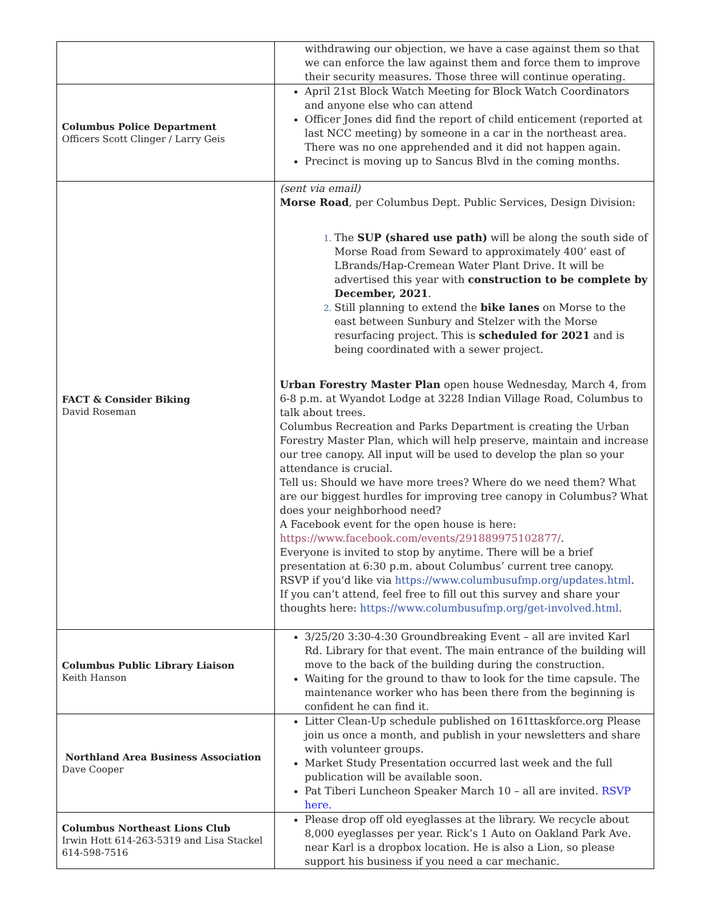| | withdrawing our objection, we have a case against them so that we can enforce the law against them and force them to improve their security measures. Those three will continue operating. |
| Columbus Police Department Officers Scott Clinger / Larry Geis | April 21st Block Watch Meeting for Block Watch Coordinators and anyone else who can attend Officer Jones did find the report of child enticement (reported at last NCC meeting) by someone in a car in the northeast area. There was no one apprehended and it did not happen again. Precinct is moving up to Sancus Blvd in the coming months. |
| FACT & Consider Biking David Roseman | (sent via email) Morse Road , per Columbus Dept. Public Services, Design Division: The SUP (shared use path) will be along the south side of Morse Road from Seward to approximately 400’ east of LBrands/Hap-Cremean Water Plant Drive. It will be advertised this year with construction to be complete by December, 2021 . Still planning to extend the bike lanes on Morse to the east between Sunbury and Stelzer with the Morse resurfacing project. This is scheduled for 2021 and is being coordinated with a sewer project. Urban Forestry Master Plan open house Wednesday, March 4, from 6-8 p.m. at Wyandot Lodge at 3228 Indian Village Road, Columbus to talk about trees. Columbus Recreation and Parks Department is creating the Urban Forestry Master Plan, which will help preserve, maintain and increase our tree canopy. All input will be used to develop the plan so your attendance is crucial. Tell us: Should we have more trees? Where do we need them? What are our biggest hurdles for improving tree canopy in Columbus? What does your neighborhood need? A Facebook event for the open house is here: https://www.facebook.com/events/291889975102877/ . Everyone is invited to stop by anytime. There will be a brief presentation at 6:30 p.m. about Columbus’ current tree canopy. RSVP if you'd like via https://www.columbusufmp.org/updates.html . If you can’t attend, feel free to fill out this survey and share your thoughts here: https://www.columbusufmp.org/get-involved.html . |
| Columbus Public Library Liaison Keith Hanson | 3/25/20 3:30-4:30 Groundbreaking Event – all are invited Karl Rd. Library for that event. The main entrance of the building will move to the back of the building during the construction. Waiting for the ground to thaw to look for the time capsule. The maintenance worker who has been there from the beginning is confident he can find it. |
| Northland Area Business Association Dave Cooper | Litter Clean-Up schedule published on 161ttaskforce.org Please join us once a month, and publish in your newsletters and share with volunteer groups. Market Study Presentation occurred last week and the full publication will be available soon. Pat Tiberi Luncheon Speaker March 10 – all are invited. RSVP here. |
| Columbus Northeast Lions Club Irwin Hott 614-263-5319 and Lisa Stackel 614-598-7516 | Please drop off old eyeglasses at the library. We recycle about 8,000 eyeglasses per year. Rick’s 1 Auto on Oakland Park Ave. near Karl is a dropbox location. He is also a Lion, so please support his business if you need a car mechanic. |